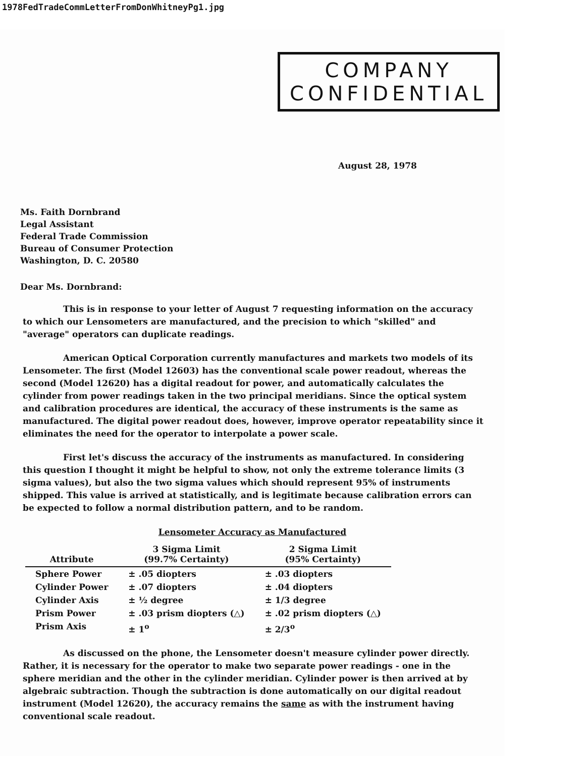1978FedTradeCommLetterFromDonWhitneyPg1.jpg
COMPANY
CONFIDENTIAL
August 28, 1978
Ms. Faith Dornbrand
Legal Assistant
Federal Trade Commission
Bureau of Consumer Protection
Washington, D. C. 20580
Dear Ms. Dornbrand:
This is in response to your letter of August 7 requesting information on the accuracy to which our Lensometers are manufactured, and the precision to which "skilled" and "average" operators can duplicate readings.
American Optical Corporation currently manufactures and markets two models of its Lensometer. The first (Model 12603) has the conventional scale power readout, whereas the second (Model 12620) has a digital readout for power, and automatically calculates the cylinder from power readings taken in the two principal meridians. Since the optical system and calibration procedures are identical, the accuracy of these instruments is the same as manufactured. The digital power readout does, however, improve operator repeatability since it eliminates the need for the operator to interpolate a power scale.
First let's discuss the accuracy of the instruments as manufactured. In considering this question I thought it might be helpful to show, not only the extreme tolerance limits (3 sigma values), but also the two sigma values which should represent 95% of instruments shipped. This value is arrived at statistically, and is legitimate because calibration errors can be expected to follow a normal distribution pattern, and to be random.
Lensometer Accuracy as Manufactured
| Attribute | 3 Sigma Limit (99.7% Certainty) | 2 Sigma Limit (95% Certainty) |
| --- | --- | --- |
| Sphere Power | ± .05 diopters | ± .03 diopters |
| Cylinder Power | ± .07 diopters | ± .04 diopters |
| Cylinder Axis | ± ½ degree | ± 1/3 degree |
| Prism Power | ± .03 prism diopters (△) | ± .02 prism diopters (△) |
| Prism Axis | ± 1<sup>o</sup> | ± 2/3<sup>o</sup> |
As discussed on the phone, the Lensometer doesn't measure cylinder power directly. Rather, it is necessary for the operator to make two separate power readings - one in the sphere meridian and the other in the cylinder meridian. Cylinder power is then arrived at by algebraic subtraction. Though the subtraction is done automatically on our digital readout instrument (Model 12620), the accuracy remains the same as with the instrument having conventional scale readout.